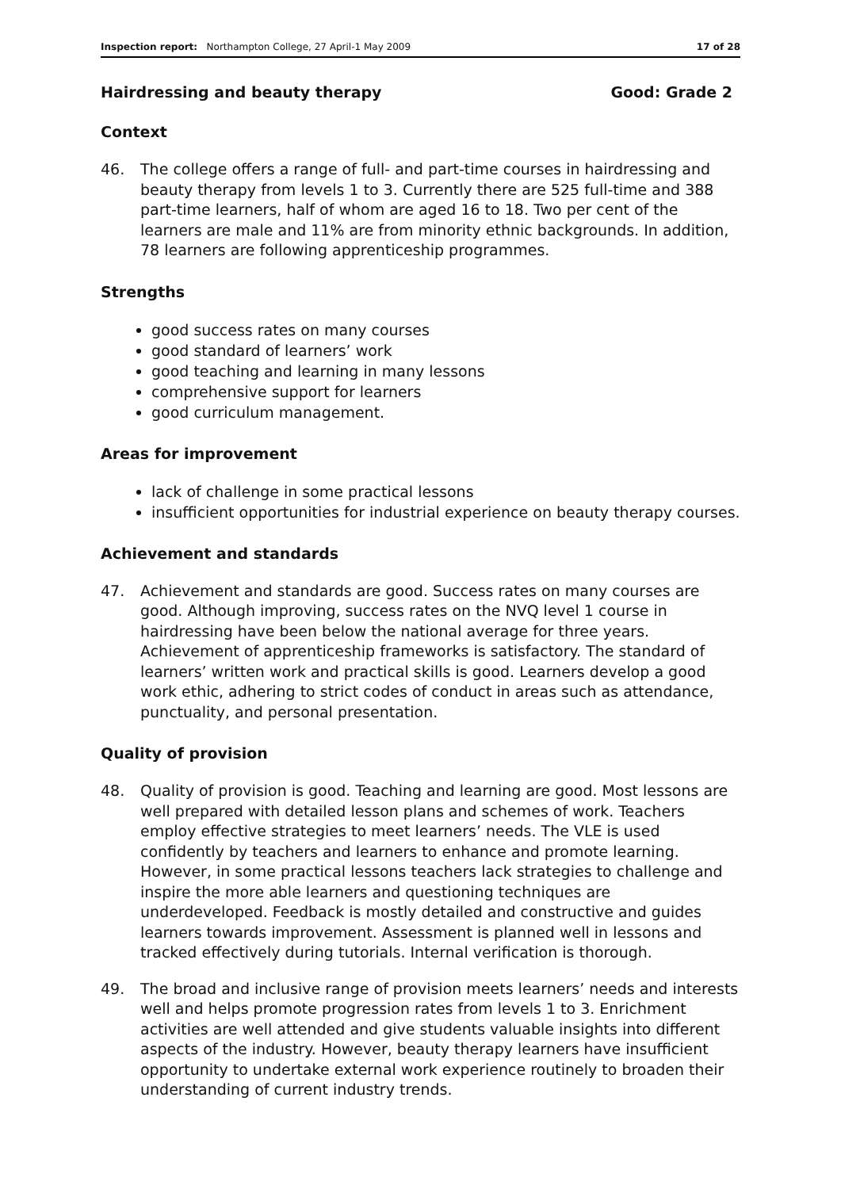Inspection report: Northampton College, 27 April-1 May 2009
17 of 28
Hairdressing and beauty therapy
Good: Grade 2
Context
46. The college offers a range of full- and part-time courses in hairdressing and beauty therapy from levels 1 to 3. Currently there are 525 full-time and 388 part-time learners, half of whom are aged 16 to 18. Two per cent of the learners are male and 11% are from minority ethnic backgrounds. In addition, 78 learners are following apprenticeship programmes.
Strengths
good success rates on many courses
good standard of learners’ work
good teaching and learning in many lessons
comprehensive support for learners
good curriculum management.
Areas for improvement
lack of challenge in some practical lessons
insufficient opportunities for industrial experience on beauty therapy courses.
Achievement and standards
47. Achievement and standards are good. Success rates on many courses are good. Although improving, success rates on the NVQ level 1 course in hairdressing have been below the national average for three years. Achievement of apprenticeship frameworks is satisfactory. The standard of learners’ written work and practical skills is good. Learners develop a good work ethic, adhering to strict codes of conduct in areas such as attendance, punctuality, and personal presentation.
Quality of provision
48. Quality of provision is good. Teaching and learning are good. Most lessons are well prepared with detailed lesson plans and schemes of work. Teachers employ effective strategies to meet learners’ needs. The VLE is used confidently by teachers and learners to enhance and promote learning. However, in some practical lessons teachers lack strategies to challenge and inspire the more able learners and questioning techniques are underdeveloped. Feedback is mostly detailed and constructive and guides learners towards improvement. Assessment is planned well in lessons and tracked effectively during tutorials. Internal verification is thorough.
49. The broad and inclusive range of provision meets learners’ needs and interests well and helps promote progression rates from levels 1 to 3. Enrichment activities are well attended and give students valuable insights into different aspects of the industry. However, beauty therapy learners have insufficient opportunity to undertake external work experience routinely to broaden their understanding of current industry trends.